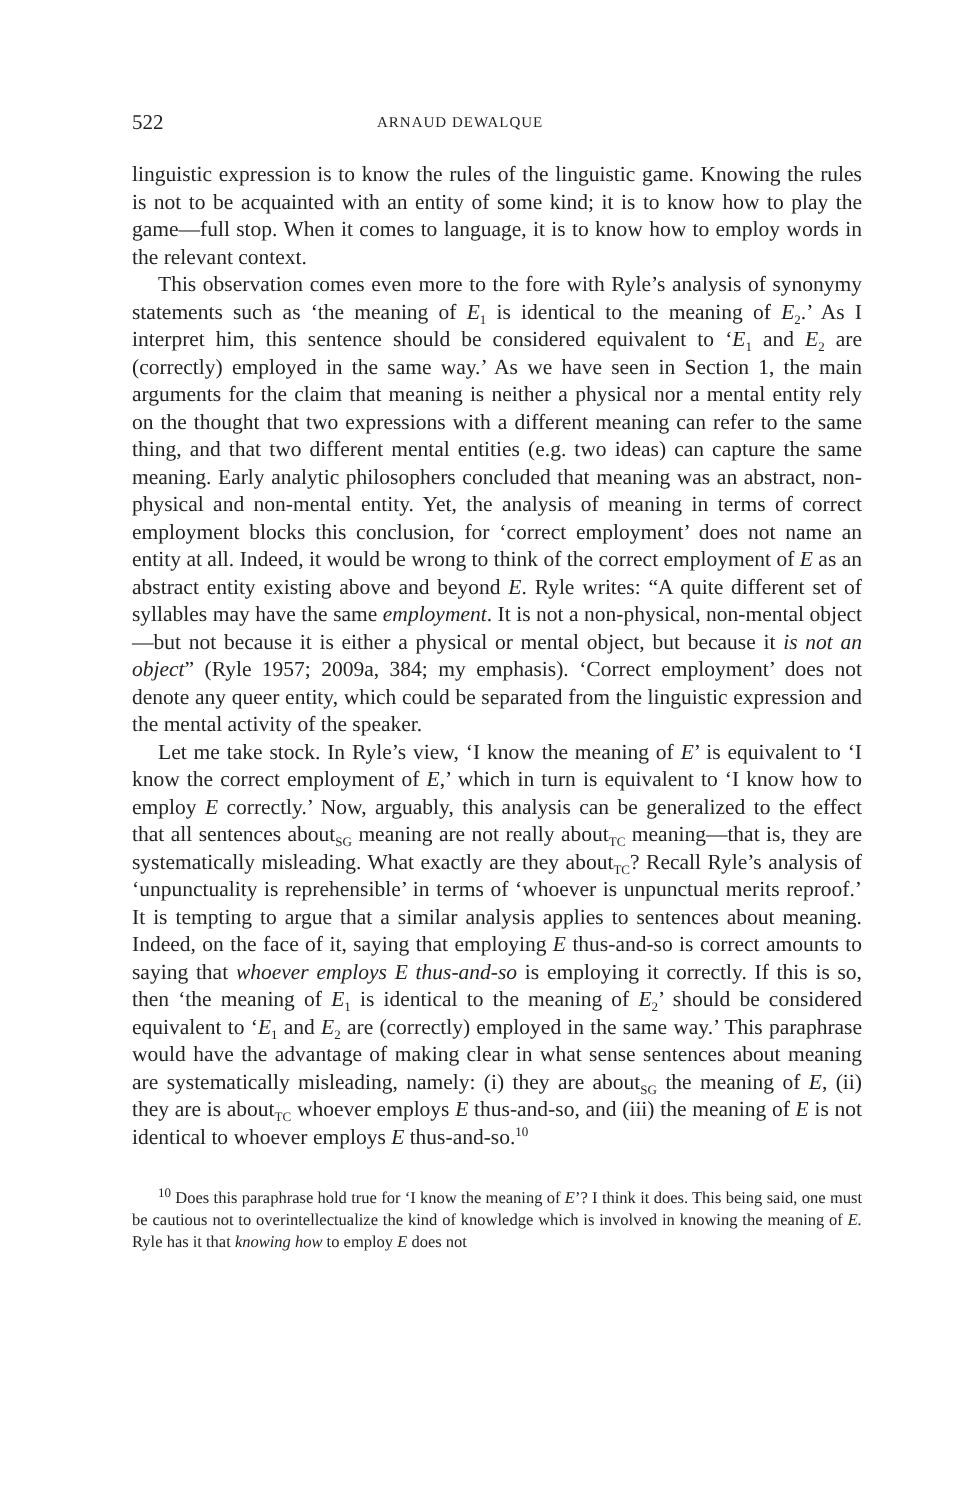522 ARNAUD DEWALQUE
linguistic expression is to know the rules of the linguistic game. Knowing the rules is not to be acquainted with an entity of some kind; it is to know how to play the game—full stop. When it comes to language, it is to know how to employ words in the relevant context.
This observation comes even more to the fore with Ryle’s analysis of synonymy statements such as ‘the meaning of E<sub>1</sub> is identical to the meaning of E<sub>2</sub>.’ As I interpret him, this sentence should be considered equivalent to ‘E<sub>1</sub> and E<sub>2</sub> are (correctly) employed in the same way.’ As we have seen in Section 1, the main arguments for the claim that meaning is neither a physical nor a mental entity rely on the thought that two expressions with a different meaning can refer to the same thing, and that two different mental entities (e.g. two ideas) can capture the same meaning. Early analytic philosophers concluded that meaning was an abstract, non-physical and non-mental entity. Yet, the analysis of meaning in terms of correct employment blocks this conclusion, for ‘correct employment’ does not name an entity at all. Indeed, it would be wrong to think of the correct employment of E as an abstract entity existing above and beyond E. Ryle writes: “A quite different set of syllables may have the same employment. It is not a non-physical, non-mental object—but not because it is either a physical or mental object, but because it is not an object” (Ryle 1957; 2009a, 384; my emphasis). ‘Correct employment’ does not denote any queer entity, which could be separated from the linguistic expression and the mental activity of the speaker.
Let me take stock. In Ryle’s view, ‘I know the meaning of E’ is equivalent to ‘I know the correct employment of E,’ which in turn is equivalent to ‘I know how to employ E correctly.’ Now, arguably, this analysis can be generalized to the effect that all sentences about<sub>SG</sub> meaning are not really about<sub>TC</sub> meaning—that is, they are systematically misleading. What exactly are they about<sub>TC</sub>? Recall Ryle’s analysis of ‘unpunctuality is reprehensible’ in terms of ‘whoever is unpunctual merits reproof.’ It is tempting to argue that a similar analysis applies to sentences about meaning. Indeed, on the face of it, saying that employing E thus-and-so is correct amounts to saying that whoever employs E thus-and-so is employing it correctly. If this is so, then ‘the meaning of E<sub>1</sub> is identical to the meaning of E<sub>2</sub>’ should be considered equivalent to ‘E<sub>1</sub> and E<sub>2</sub> are (correctly) employed in the same way.’ This paraphrase would have the advantage of making clear in what sense sentences about meaning are systematically misleading, namely: (i) they are about<sub>SG</sub> the meaning of E, (ii) they are is about<sub>TC</sub> whoever employs E thus-and-so, and (iii) the meaning of E is not identical to whoever employs E thus-and-so.<sup>10</sup>
<sup>10</sup> Does this paraphrase hold true for ‘I know the meaning of E’? I think it does. This being said, one must be cautious not to overintellectualize the kind of knowledge which is involved in knowing the meaning of E. Ryle has it that knowing how to employ E does not